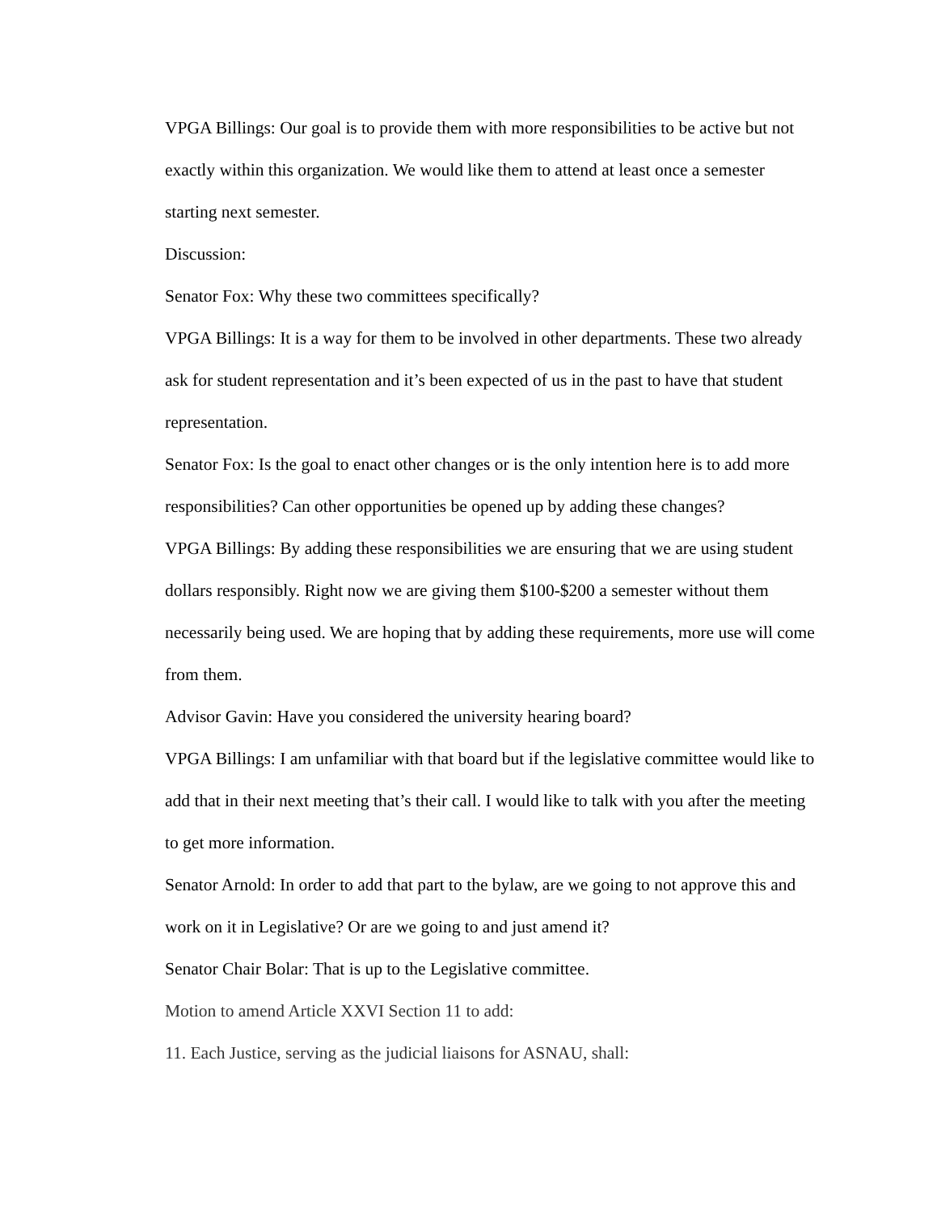VPGA Billings: Our goal is to provide them with more responsibilities to be active but not exactly within this organization. We would like them to attend at least once a semester starting next semester.
Discussion:
Senator Fox: Why these two committees specifically?
VPGA Billings: It is a way for them to be involved in other departments. These two already ask for student representation and it’s been expected of us in the past to have that student representation.
Senator Fox: Is the goal to enact other changes or is the only intention here is to add more responsibilities? Can other opportunities be opened up by adding these changes?
VPGA Billings: By adding these responsibilities we are ensuring that we are using student dollars responsibly. Right now we are giving them $100-$200 a semester without them necessarily being used. We are hoping that by adding these requirements, more use will come from them.
Advisor Gavin: Have you considered the university hearing board?
VPGA Billings: I am unfamiliar with that board but if the legislative committee would like to add that in their next meeting that’s their call. I would like to talk with you after the meeting to get more information.
Senator Arnold: In order to add that part to the bylaw, are we going to not approve this and work on it in Legislative? Or are we going to and just amend it?
Senator Chair Bolar: That is up to the Legislative committee.
Motion to amend Article XXVI Section 11 to add:
11. Each Justice, serving as the judicial liaisons for ASNAU, shall: